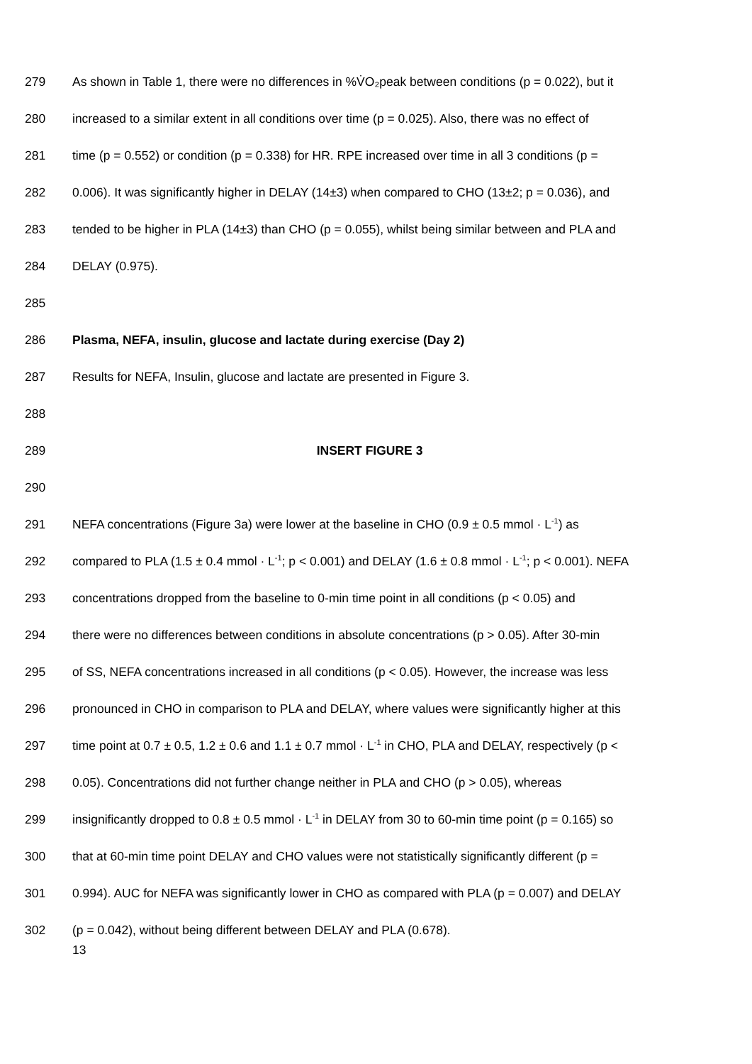279 As shown in Table 1, there were no differences in %V̇O₂peak between conditions (p = 0.022), but it
280 increased to a similar extent in all conditions over time (p = 0.025). Also, there was no effect of
281 time (p = 0.552) or condition (p = 0.338) for HR. RPE increased over time in all 3 conditions (p =
282 0.006). It was significantly higher in DELAY (14±3) when compared to CHO (13±2; p = 0.036), and
283 tended to be higher in PLA (14±3) than CHO (p = 0.055), whilst being similar between and PLA and
284 DELAY (0.975).
285
286 Plasma, NEFA, insulin, glucose and lactate during exercise (Day 2)
287 Results for NEFA, Insulin, glucose and lactate are presented in Figure 3.
288
289 INSERT FIGURE 3
290
291 NEFA concentrations (Figure 3a) were lower at the baseline in CHO (0.9 ± 0.5 mmol · L<sup>-1</sup>) as
292 compared to PLA (1.5 ± 0.4 mmol · L<sup>-1</sup>; p < 0.001) and DELAY (1.6 ± 0.8 mmol · L<sup>-1</sup>; p < 0.001). NEFA
293 concentrations dropped from the baseline to 0-min time point in all conditions (p < 0.05) and
294 there were no differences between conditions in absolute concentrations (p > 0.05). After 30-min
295 of SS, NEFA concentrations increased in all conditions (p < 0.05). However, the increase was less
296 pronounced in CHO in comparison to PLA and DELAY, where values were significantly higher at this
297 time point at 0.7 ± 0.5, 1.2 ± 0.6 and 1.1 ± 0.7 mmol · L<sup>-1</sup> in CHO, PLA and DELAY, respectively (p <
298 0.05). Concentrations did not further change neither in PLA and CHO (p > 0.05), whereas
299 insignificantly dropped to 0.8 ± 0.5 mmol · L<sup>-1</sup> in DELAY from 30 to 60-min time point (p = 0.165) so
300 that at 60-min time point DELAY and CHO values were not statistically significantly different (p =
301 0.994). AUC for NEFA was significantly lower in CHO as compared with PLA (p = 0.007) and DELAY
302 (p = 0.042), without being different between DELAY and PLA (0.678).
13